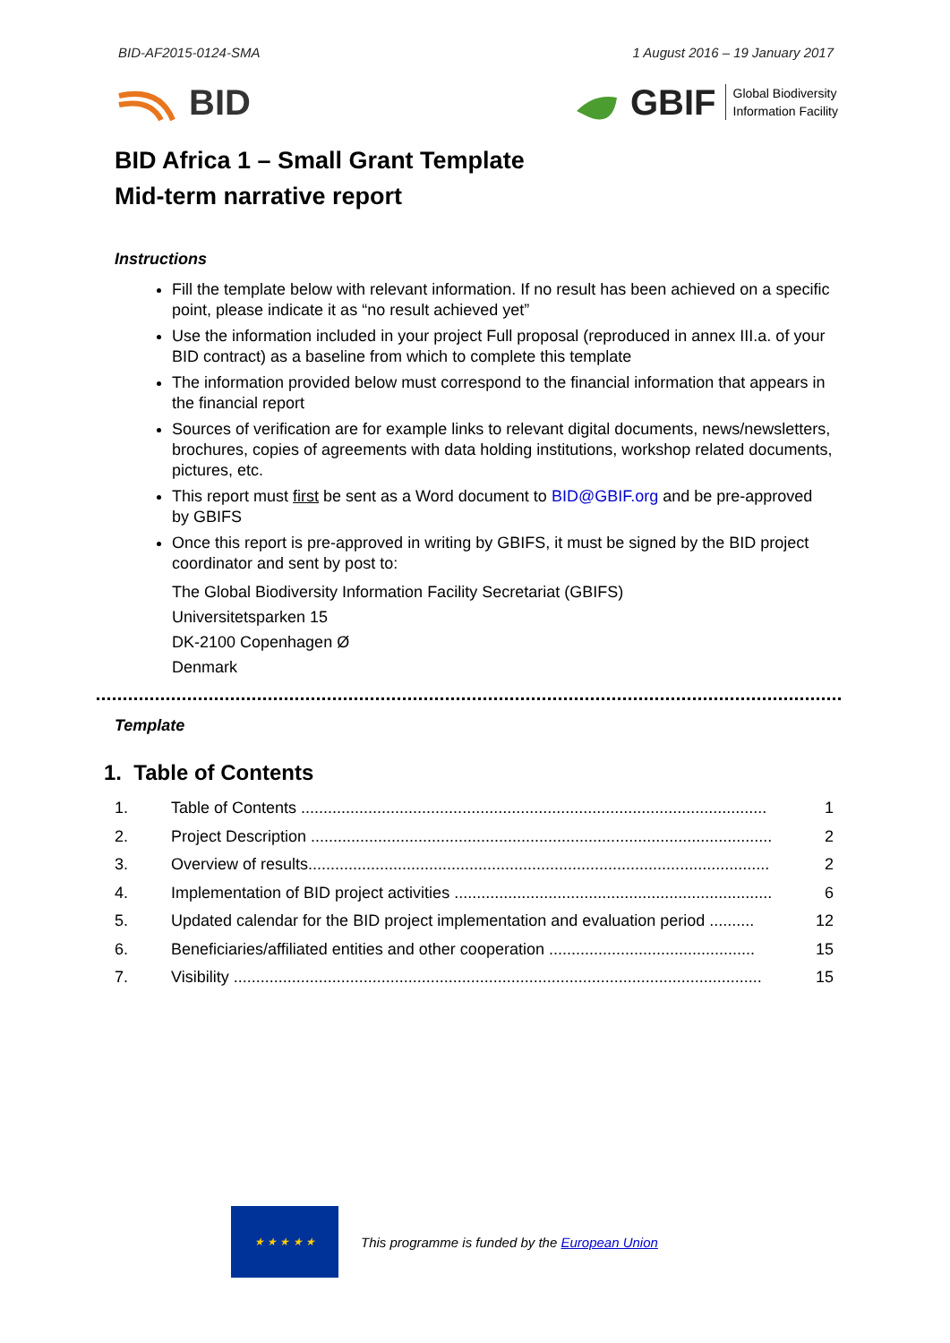BID-AF2015-0124-SMA 1 August 2016 – 19 January 2017
BID
GBIF Global Biodiversity
Information Facility
BID Africa 1 – Small Grant Template
Mid-term narrative report
Instructions
Fill the template below with relevant information. If no result has been achieved on a specific point, please indicate it as “no result achieved yet”
Use the information included in your project Full proposal (reproduced in annex III.a. of your BID contract) as a baseline from which to complete this template
The information provided below must correspond to the financial information that appears in the financial report
Sources of verification are for example links to relevant digital documents, news/newsletters, brochures, copies of agreements with data holding institutions, workshop related documents, pictures, etc.
This report must first be sent as a Word document to BID@GBIF.org and be pre-approved by GBIFS
Once this report is pre-approved in writing by GBIFS, it must be signed by the BID project coordinator and sent by post to:
The Global Biodiversity Information Facility Secretariat (GBIFS)
Universitetsparken 15
DK-2100 Copenhagen Ø
Denmark
Template
1. Table of Contents
1. Table of Contents ........................................................................................................ 1
2. Project Description ....................................................................................................... 2
3. Overview of results....................................................................................................... 2
4. Implementation of BID project activities ....................................................................... 6
5. Updated calendar for the BID project implementation and evaluation period .......... 12
6. Beneficiaries/affiliated entities and other cooperation .............................................. 15
7. Visibility ...................................................................................................................... 15
★ ★ ★ ★ ★
This programme is funded by the European Union